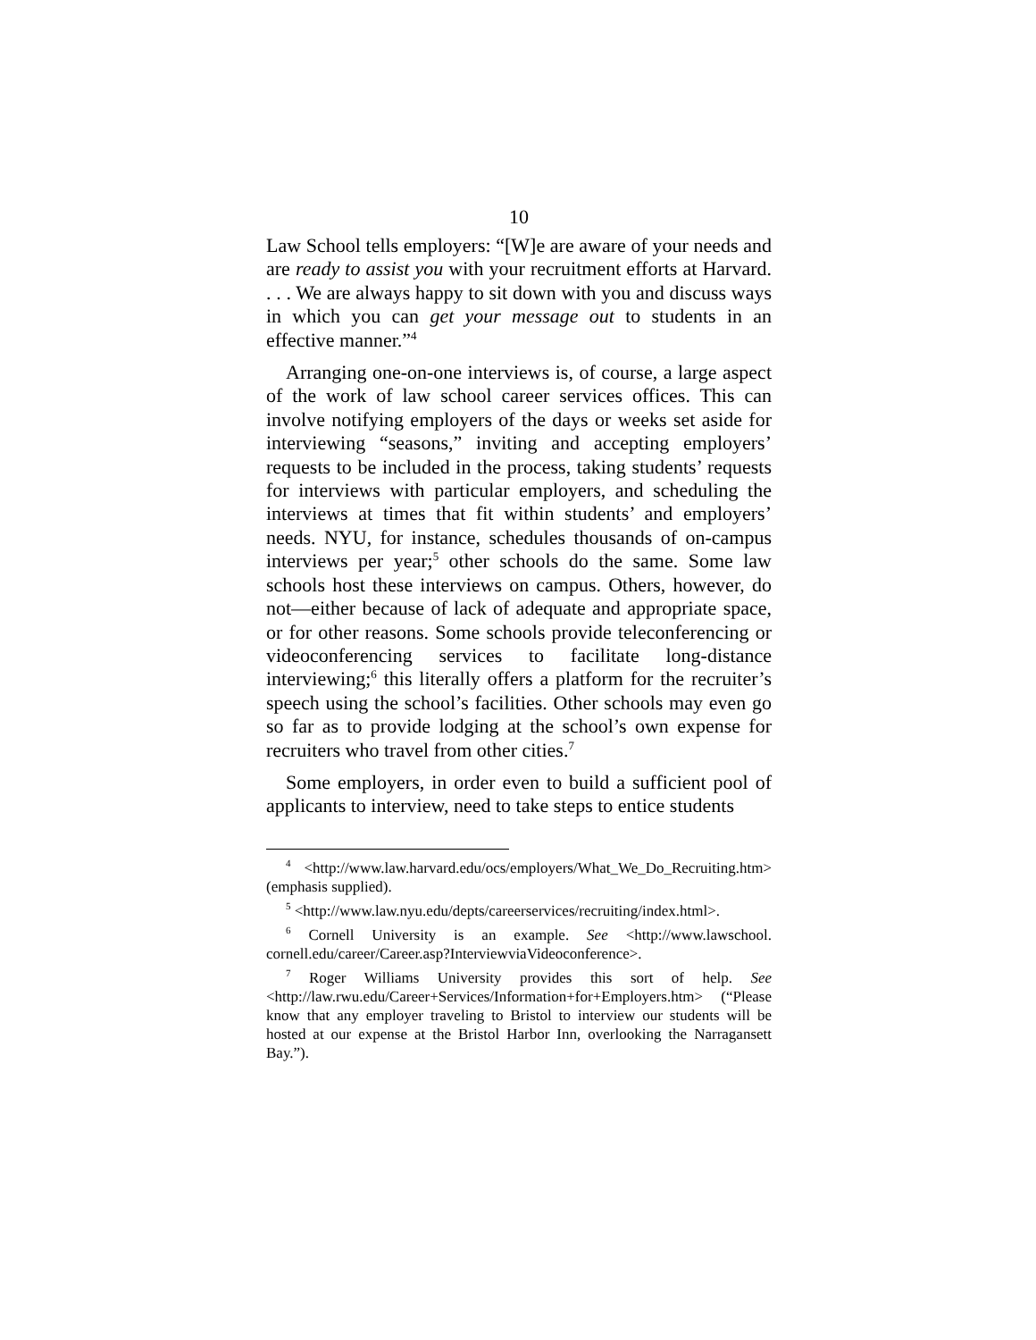10
Law School tells employers: “[W]e are aware of your needs and are ready to assist you with your recruitment efforts at Harvard. . . . We are always happy to sit down with you and discuss ways in which you can get your message out to students in an effective manner.”<sup>4</sup>
Arranging one-on-one interviews is, of course, a large aspect of the work of law school career services offices. This can involve notifying employers of the days or weeks set aside for interviewing “seasons,” inviting and accepting employers’ requests to be included in the process, taking students’ requests for interviews with particular employers, and scheduling the interviews at times that fit within students’ and employers’ needs. NYU, for instance, schedules thousands of on-campus interviews per year;<sup>5</sup> other schools do the same. Some law schools host these interviews on campus. Others, however, do not—either because of lack of adequate and appropriate space, or for other reasons. Some schools provide teleconferencing or videoconferencing services to facilitate long-distance interviewing;<sup>6</sup> this literally offers a platform for the recruiter’s speech using the school’s facilities. Other schools may even go so far as to provide lodging at the school’s own expense for recruiters who travel from other cities.<sup>7</sup>
Some employers, in order even to build a sufficient pool of applicants to interview, need to take steps to entice students
<sup>4</sup> <http://www.law.harvard.edu/ocs/employers/What_We_Do_Recruiting.htm> (emphasis supplied).
<sup>5</sup> <http://www.law.nyu.edu/depts/careerservices/recruiting/index.html>.
<sup>6</sup> Cornell University is an example. See <http://www.lawschool. cornell.edu/career/Career.asp?InterviewviaVideoconference>.
<sup>7</sup> Roger Williams University provides this sort of help. See <http://law.rwu.edu/Career+Services/Information+for+Employers.htm> (“Please know that any employer traveling to Bristol to interview our students will be hosted at our expense at the Bristol Harbor Inn, overlooking the Narragansett Bay.”).